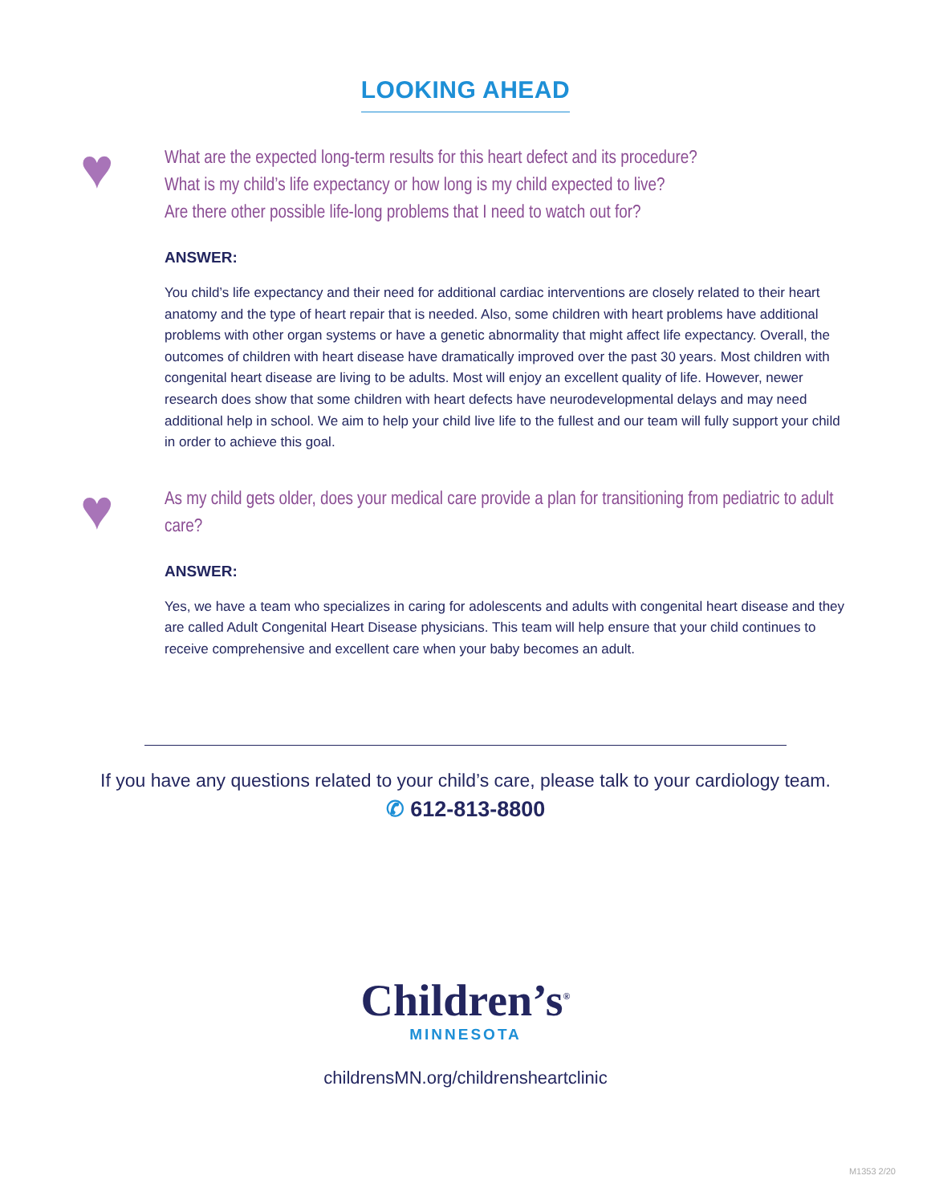LOOKING AHEAD
♥
What are the expected long-term results for this heart defect and its procedure?
What is my child’s life expectancy or how long is my child expected to live?
Are there other possible life-long problems that I need to watch out for?
ANSWER:
You child’s life expectancy and their need for additional cardiac interventions are closely related to their heart anatomy and the type of heart repair that is needed. Also, some children with heart problems have additional problems with other organ systems or have a genetic abnormality that might affect life expectancy. Overall, the outcomes of children with heart disease have dramatically improved over the past 30 years. Most children with congenital heart disease are living to be adults. Most will enjoy an excellent quality of life. However, newer research does show that some children with heart defects have neurodevelopmental delays and may need additional help in school. We aim to help your child live life to the fullest and our team will fully support your child in order to achieve this goal.
♥
As my child gets older, does your medical care provide a plan for transitioning from pediatric to adult care?
ANSWER:
Yes, we have a team who specializes in caring for adolescents and adults with congenital heart disease and they are called Adult Congenital Heart Disease physicians. This team will help ensure that your child continues to receive comprehensive and excellent care when your baby becomes an adult.
If you have any questions related to your child’s care, please talk to your cardiology team.
✆ 612-813-8800
Children’s<sup>®</sup>
MINNESOTA
childrensMN.org/childrensheartclinic
M1353 2/20